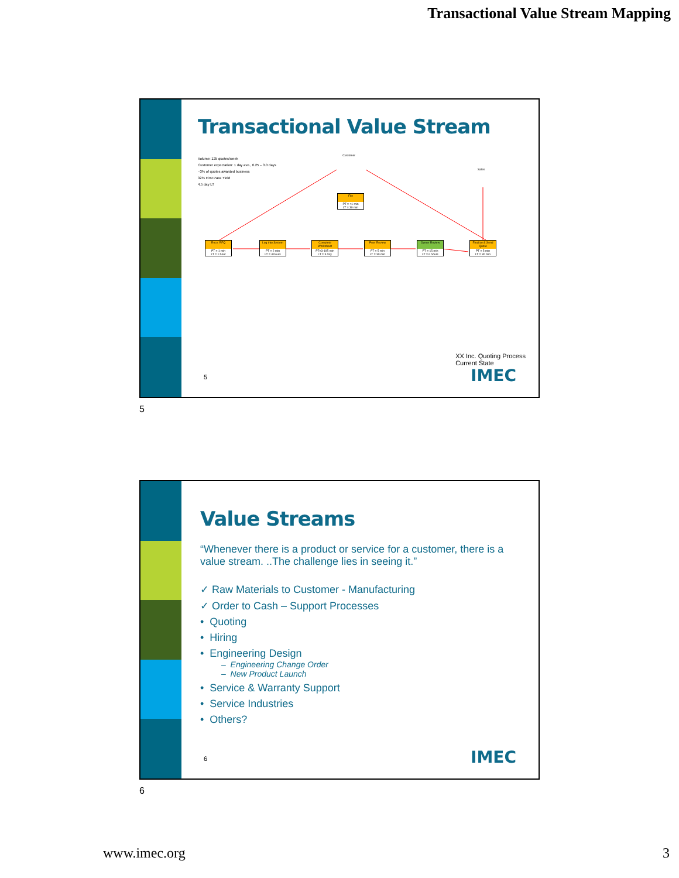Transactional Value Stream Mapping
Transactional Value Stream
Volume: 125 quotes/week
Customer expectation: 1 day ave., 0.25 – 3.0 days
~3% of quotes awarded business
32% First Pass Yield
4.5 day LT
Recv. RFQ
PT = 1 min
LT = 1 hour
Log into System
PT = 2 min
LT = 4 hours
Complete Worksheet
PT=3-195 min
LT = 3 day
Peer Review
PT = 5 min
LT = 30 min
Owner Review
PT = 15 min
LT = 6 hours
Finalize & Send Quote
PT = 5 min
LT = 30 min
File
PT = <1 min
LT = 30 min
Customer
Sales
XX Inc. Quoting Process
Current State
5 IMEC
5
Value Streams
“Whenever there is a product or service for a customer, there is a value stream. ..The challenge lies in seeing it.”
✓ Raw Materials to Customer - Manufacturing
✓ Order to Cash – Support Processes
• Quoting
• Hiring
• Engineering Design
– Engineering Change Order
– New Product Launch
• Service & Warranty Support
• Service Industries
• Others?
6 IMEC
6
www.imec.org 3